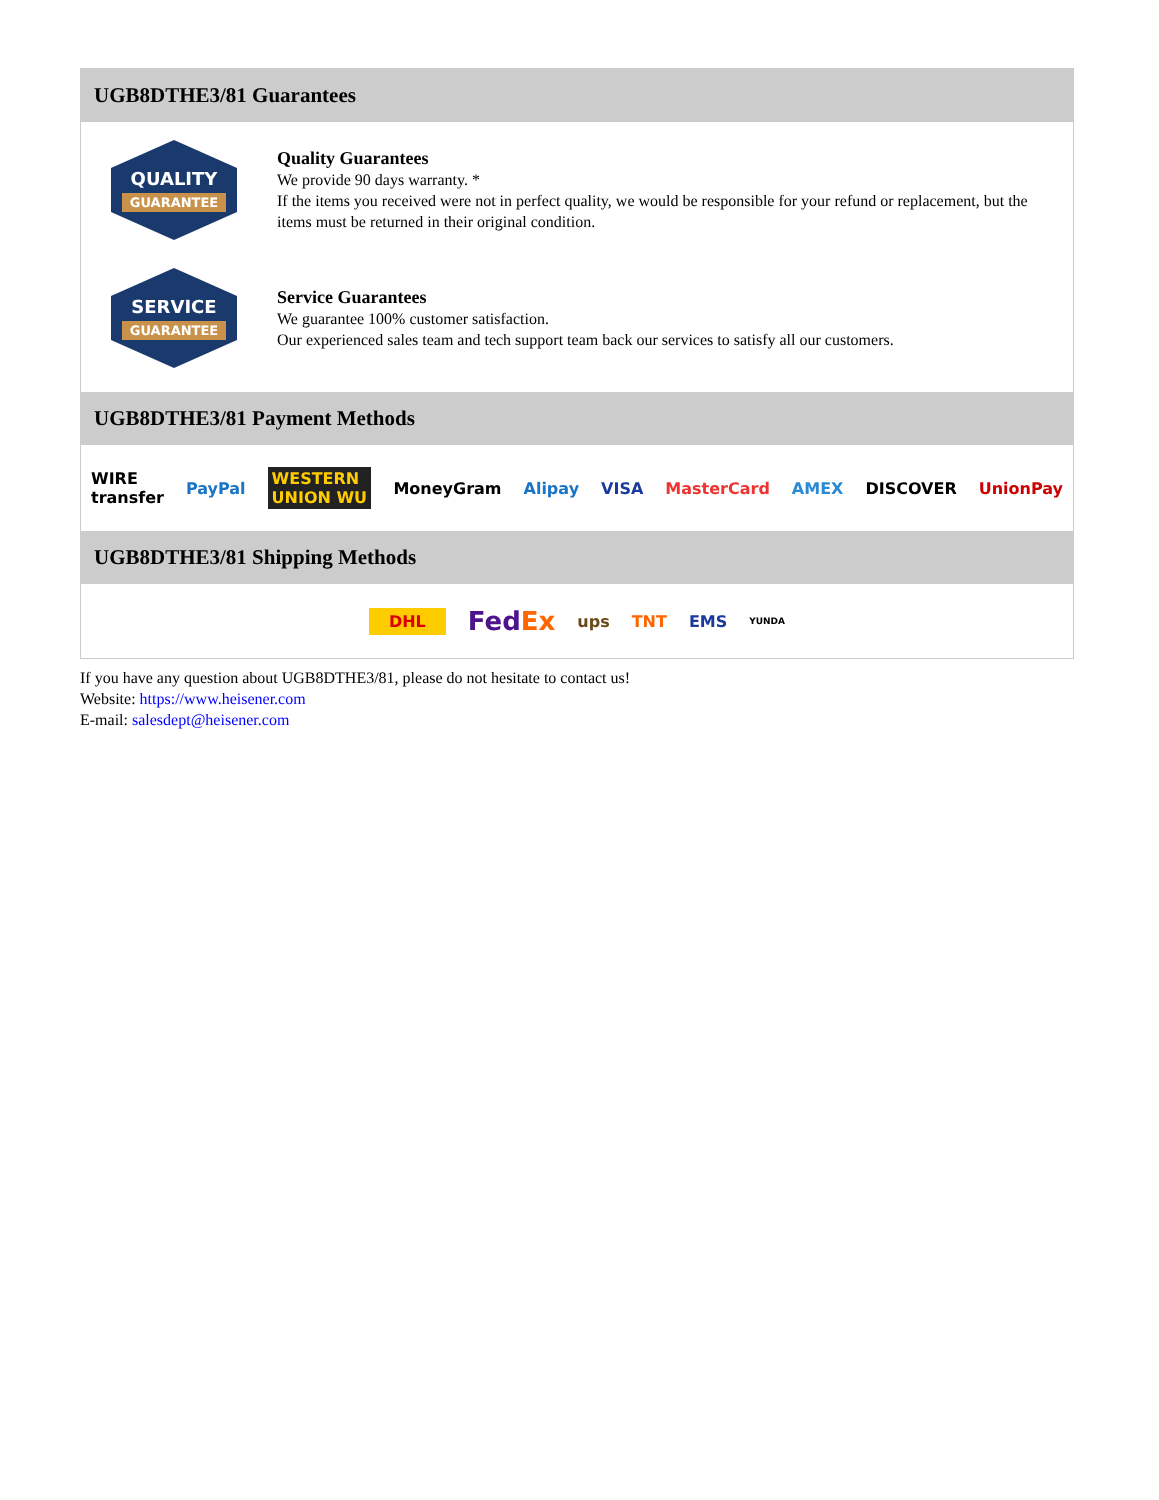UGB8DTHE3/81 Guarantees
QUALITY
GUARANTEE
Quality Guarantees
We provide 90 days warranty. *
If the items you received were not in perfect quality, we would be responsible for your refund or replacement, but the items must be returned in their original condition.
SERVICE
GUARANTEE
Service Guarantees
We guarantee 100% customer satisfaction.
Our experienced sales team and tech support team back our services to satisfy all our customers.
UGB8DTHE3/81 Payment Methods
WIRE transfer PayPal WESTERN UNION WU MoneyGram Alipay VISA MasterCard AMEX DISCOVER UnionPay
UGB8DTHE3/81 Shipping Methods
DHL FedEx ups TNT EMS YUNDA
If you have any question about UGB8DTHE3/81, please do not hesitate to contact us!
Website: https://www.heisener.com
E-mail: salesdept@heisener.com